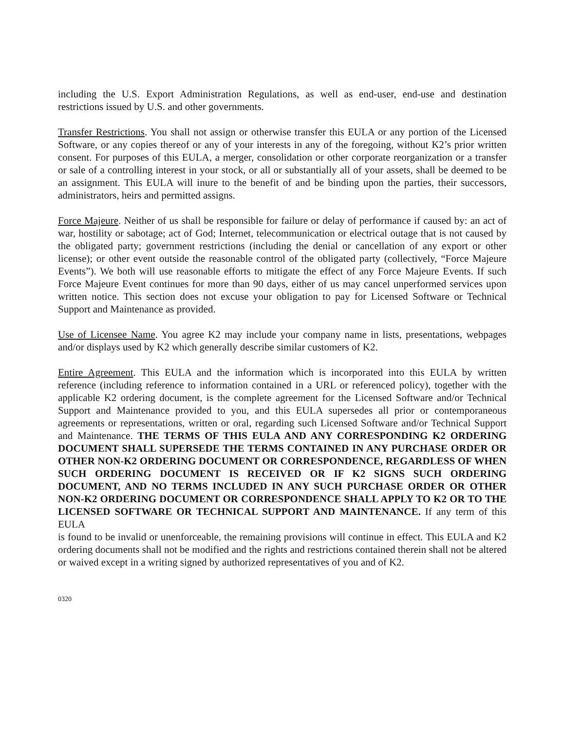including the U.S. Export Administration Regulations, as well as end-user, end-use and destination restrictions issued by U.S. and other governments.
Transfer Restrictions. You shall not assign or otherwise transfer this EULA or any portion of the Licensed Software, or any copies thereof or any of your interests in any of the foregoing, without K2’s prior written consent. For purposes of this EULA, a merger, consolidation or other corporate reorganization or a transfer or sale of a controlling interest in your stock, or all or substantially all of your assets, shall be deemed to be an assignment. This EULA will inure to the benefit of and be binding upon the parties, their successors, administrators, heirs and permitted assigns.
Force Majeure. Neither of us shall be responsible for failure or delay of performance if caused by: an act of war, hostility or sabotage; act of God; Internet, telecommunication or electrical outage that is not caused by the obligated party; government restrictions (including the denial or cancellation of any export or other license); or other event outside the reasonable control of the obligated party (collectively, “Force Majeure Events”). We both will use reasonable efforts to mitigate the effect of any Force Majeure Events. If such Force Majeure Event continues for more than 90 days, either of us may cancel unperformed services upon written notice. This section does not excuse your obligation to pay for Licensed Software or Technical Support and Maintenance as provided.
Use of Licensee Name. You agree K2 may include your company name in lists, presentations, webpages and/or displays used by K2 which generally describe similar customers of K2.
Entire Agreement. This EULA and the information which is incorporated into this EULA by written reference (including reference to information contained in a URL or referenced policy), together with the applicable K2 ordering document, is the complete agreement for the Licensed Software and/or Technical Support and Maintenance provided to you, and this EULA supersedes all prior or contemporaneous agreements or representations, written or oral, regarding such Licensed Software and/or Technical Support and Maintenance. THE TERMS OF THIS EULA AND ANY CORRESPONDING K2 ORDERING DOCUMENT SHALL SUPERSEDE THE TERMS CONTAINED IN ANY PURCHASE ORDER OR OTHER NON-K2 ORDERING DOCUMENT OR CORRESPONDENCE, REGARDLESS OF WHEN SUCH ORDERING DOCUMENT IS RECEIVED OR IF K2 SIGNS SUCH ORDERING DOCUMENT, AND NO TERMS INCLUDED IN ANY SUCH PURCHASE ORDER OR OTHER NON-K2 ORDERING DOCUMENT OR CORRESPONDENCE SHALL APPLY TO K2 OR TO THE LICENSED SOFTWARE OR TECHNICAL SUPPORT AND MAINTENANCE. If any term of this EULA
is found to be invalid or unenforceable, the remaining provisions will continue in effect. This EULA and K2 ordering documents shall not be modified and the rights and restrictions contained therein shall not be altered or waived except in a writing signed by authorized representatives of you and of K2.
0320